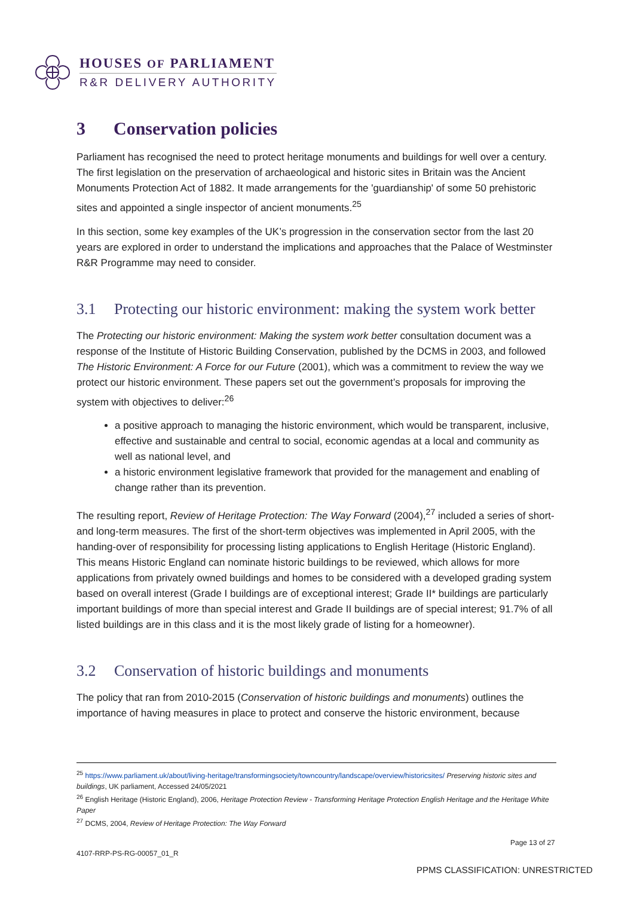HOUSES OF PARLIAMENT
R&R DELIVERY AUTHORITY
3 Conservation policies
Parliament has recognised the need to protect heritage monuments and buildings for well over a century. The first legislation on the preservation of archaeological and historic sites in Britain was the Ancient Monuments Protection Act of 1882. It made arrangements for the 'guardianship' of some 50 prehistoric sites and appointed a single inspector of ancient monuments.<sup>25</sup>
In this section, some key examples of the UK’s progression in the conservation sector from the last 20 years are explored in order to understand the implications and approaches that the Palace of Westminster R&R Programme may need to consider.
3.1 Protecting our historic environment: making the system work better
The Protecting our historic environment: Making the system work better consultation document was a response of the Institute of Historic Building Conservation, published by the DCMS in 2003, and followed The Historic Environment: A Force for our Future (2001), which was a commitment to review the way we protect our historic environment. These papers set out the government’s proposals for improving the system with objectives to deliver:<sup>26</sup>
a positive approach to managing the historic environment, which would be transparent, inclusive, effective and sustainable and central to social, economic agendas at a local and community as well as national level, and
a historic environment legislative framework that provided for the management and enabling of change rather than its prevention.
The resulting report, Review of Heritage Protection: The Way Forward (2004),<sup>27</sup> included a series of short- and long-term measures. The first of the short-term objectives was implemented in April 2005, with the handing-over of responsibility for processing listing applications to English Heritage (Historic England). This means Historic England can nominate historic buildings to be reviewed, which allows for more applications from privately owned buildings and homes to be considered with a developed grading system based on overall interest (Grade I buildings are of exceptional interest; Grade II* buildings are particularly important buildings of more than special interest and Grade II buildings are of special interest; 91.7% of all listed buildings are in this class and it is the most likely grade of listing for a homeowner).
3.2 Conservation of historic buildings and monuments
The policy that ran from 2010-2015 (Conservation of historic buildings and monuments) outlines the importance of having measures in place to protect and conserve the historic environment, because
<sup>25</sup> https://www.parliament.uk/about/living-heritage/transformingsociety/towncountry/landscape/overview/historicsites/ Preserving historic sites and buildings, UK parliament, Accessed 24/05/2021
<sup>26</sup> English Heritage (Historic England), 2006, Heritage Protection Review - Transforming Heritage Protection English Heritage and the Heritage White Paper
<sup>27</sup> DCMS, 2004, Review of Heritage Protection: The Way Forward
Page 13 of 27
4107-RRP-PS-RG-00057_01_R
PPMS CLASSIFICATION: UNRESTRICTED